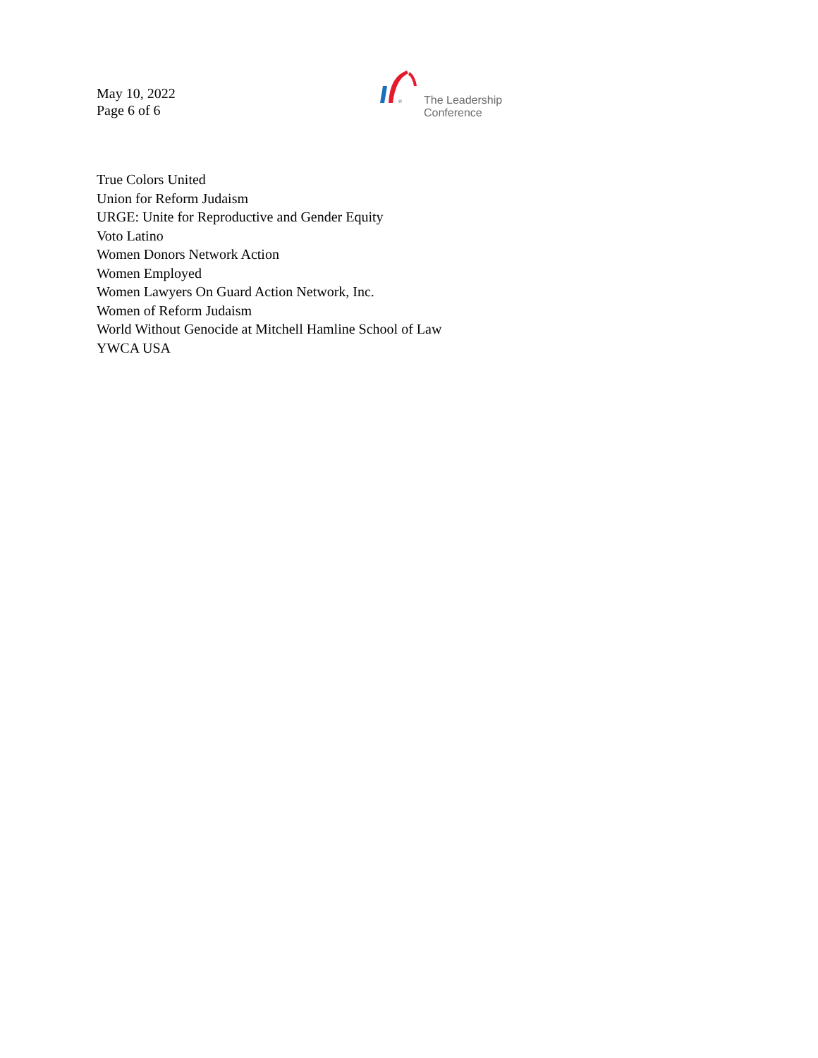May 10, 2022
Page 6 of 6
®
The Leadership
Conference
True Colors United
Union for Reform Judaism
URGE: Unite for Reproductive and Gender Equity
Voto Latino
Women Donors Network Action
Women Employed
Women Lawyers On Guard Action Network, Inc.
Women of Reform Judaism
World Without Genocide at Mitchell Hamline School of Law
YWCA USA